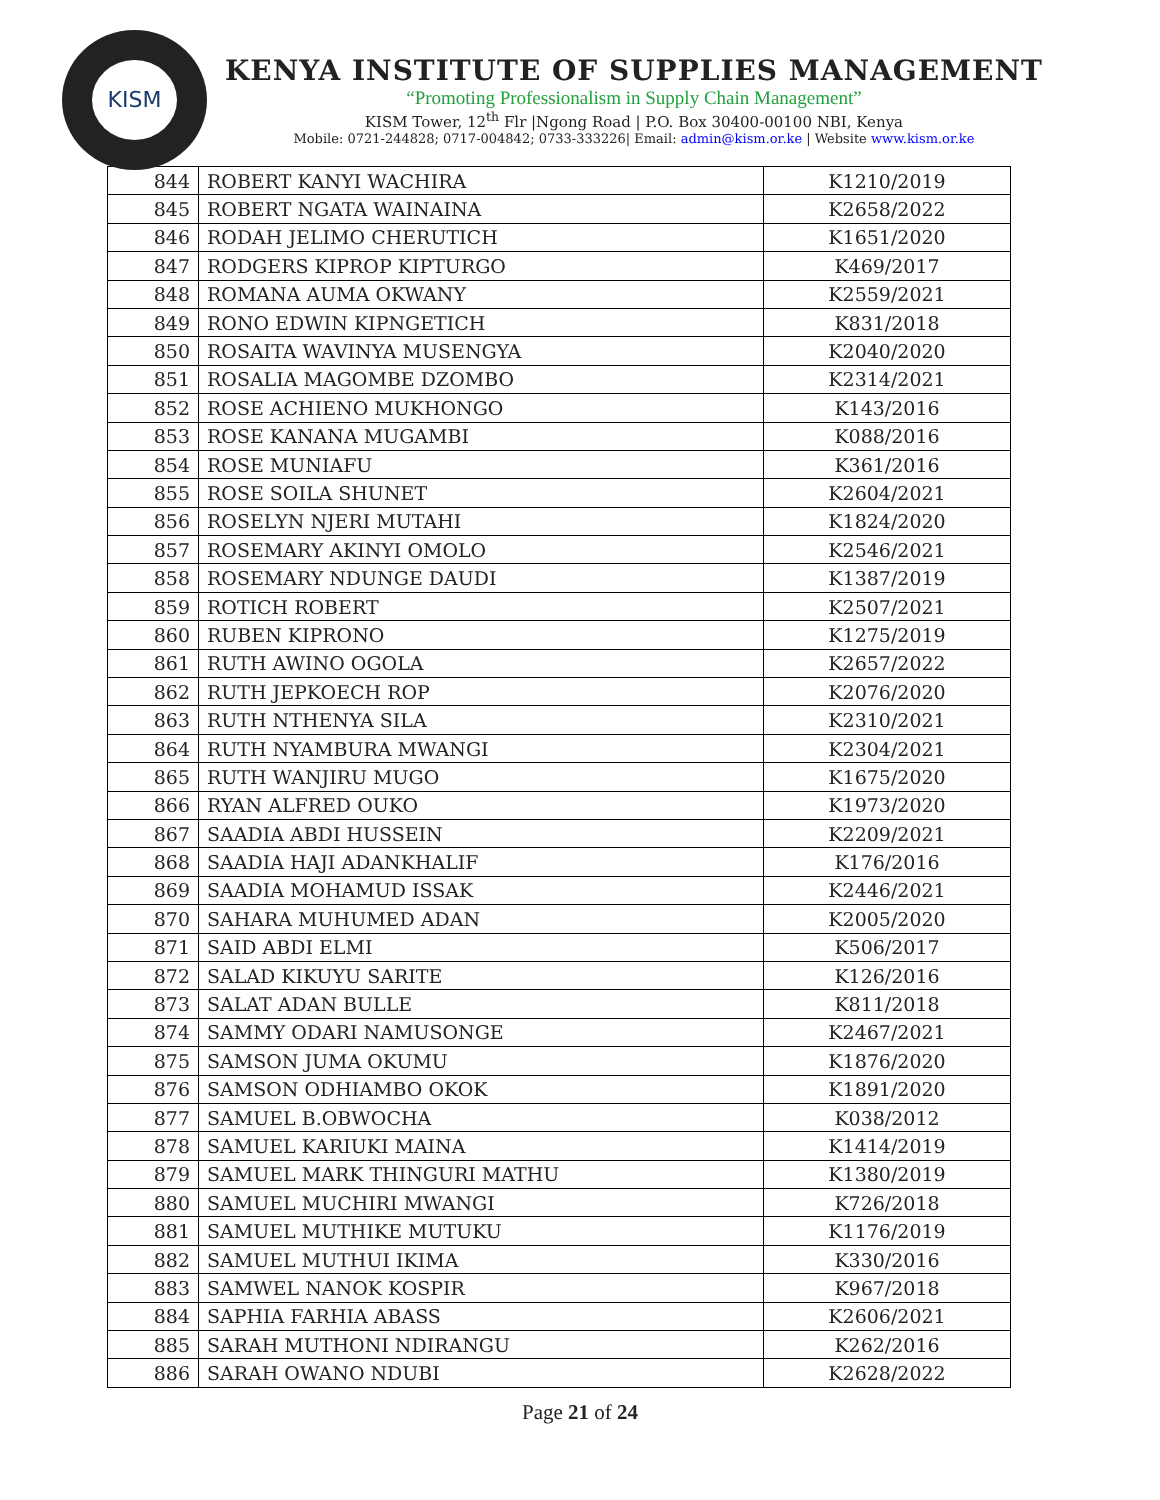KISM
KENYA INSTITUTE OF SUPPLIES MANAGEMENT
“Promoting Professionalism in Supply Chain Management”
KISM Tower, 12<sup>th</sup> Flr |Ngong Road | P.O. Box 30400-00100 NBI, Kenya
Mobile: 0721-244828; 0717-004842; 0733-333226| Email: admin@kism.or.ke | Website www.kism.or.ke
| 844 | ROBERT KANYI WACHIRA | K1210/2019 |
| 845 | ROBERT NGATA WAINAINA | K2658/2022 |
| 846 | RODAH JELIMO CHERUTICH | K1651/2020 |
| 847 | RODGERS KIPROP KIPTURGO | K469/2017 |
| 848 | ROMANA AUMA OKWANY | K2559/2021 |
| 849 | RONO EDWIN KIPNGETICH | K831/2018 |
| 850 | ROSAITA WAVINYA MUSENGYA | K2040/2020 |
| 851 | ROSALIA MAGOMBE DZOMBO | K2314/2021 |
| 852 | ROSE ACHIENO MUKHONGO | K143/2016 |
| 853 | ROSE KANANA MUGAMBI | K088/2016 |
| 854 | ROSE MUNIAFU | K361/2016 |
| 855 | ROSE SOILA SHUNET | K2604/2021 |
| 856 | ROSELYN NJERI MUTAHI | K1824/2020 |
| 857 | ROSEMARY AKINYI OMOLO | K2546/2021 |
| 858 | ROSEMARY NDUNGE DAUDI | K1387/2019 |
| 859 | ROTICH ROBERT | K2507/2021 |
| 860 | RUBEN KIPRONO | K1275/2019 |
| 861 | RUTH AWINO OGOLA | K2657/2022 |
| 862 | RUTH JEPKOECH ROP | K2076/2020 |
| 863 | RUTH NTHENYA SILA | K2310/2021 |
| 864 | RUTH NYAMBURA MWANGI | K2304/2021 |
| 865 | RUTH WANJIRU MUGO | K1675/2020 |
| 866 | RYAN ALFRED OUKO | K1973/2020 |
| 867 | SAADIA ABDI HUSSEIN | K2209/2021 |
| 868 | SAADIA HAJI ADANKHALIF | K176/2016 |
| 869 | SAADIA MOHAMUD ISSAK | K2446/2021 |
| 870 | SAHARA MUHUMED ADAN | K2005/2020 |
| 871 | SAID ABDI ELMI | K506/2017 |
| 872 | SALAD KIKUYU SARITE | K126/2016 |
| 873 | SALAT ADAN BULLE | K811/2018 |
| 874 | SAMMY ODARI NAMUSONGE | K2467/2021 |
| 875 | SAMSON JUMA OKUMU | K1876/2020 |
| 876 | SAMSON ODHIAMBO OKOK | K1891/2020 |
| 877 | SAMUEL B.OBWOCHA | K038/2012 |
| 878 | SAMUEL KARIUKI MAINA | K1414/2019 |
| 879 | SAMUEL MARK THINGURI MATHU | K1380/2019 |
| 880 | SAMUEL MUCHIRI MWANGI | K726/2018 |
| 881 | SAMUEL MUTHIKE MUTUKU | K1176/2019 |
| 882 | SAMUEL MUTHUI IKIMA | K330/2016 |
| 883 | SAMWEL NANOK KOSPIR | K967/2018 |
| 884 | SAPHIA FARHIA ABASS | K2606/2021 |
| 885 | SARAH MUTHONI NDIRANGU | K262/2016 |
| 886 | SARAH OWANO NDUBI | K2628/2022 |
Page 21 of 24